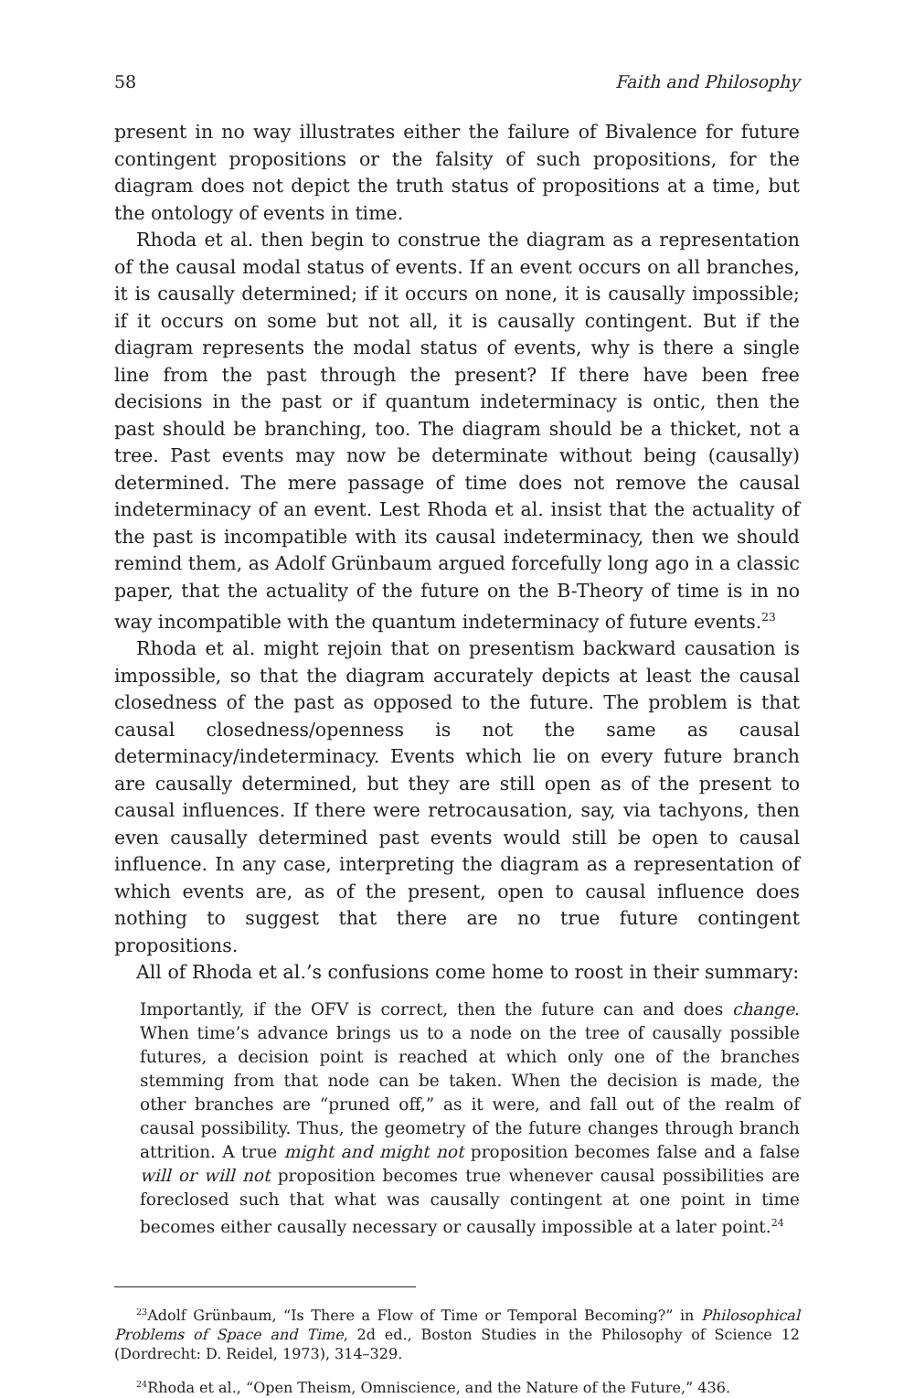58 Faith and Philosophy
present in no way illustrates either the failure of Bivalence for future contingent propositions or the falsity of such propositions, for the diagram does not depict the truth status of propositions at a time, but the ontology of events in time.
Rhoda et al. then begin to construe the diagram as a representation of the causal modal status of events. If an event occurs on all branches, it is causally determined; if it occurs on none, it is causally impossible; if it occurs on some but not all, it is causally contingent. But if the diagram represents the modal status of events, why is there a single line from the past through the present? If there have been free decisions in the past or if quantum indeterminacy is ontic, then the past should be branching, too. The diagram should be a thicket, not a tree. Past events may now be determinate without being (causally) determined. The mere passage of time does not remove the causal indeterminacy of an event. Lest Rhoda et al. insist that the actuality of the past is incompatible with its causal indeterminacy, then we should remind them, as Adolf Grünbaum argued forcefully long ago in a classic paper, that the actuality of the future on the B-Theory of time is in no way incompatible with the quantum indeterminacy of future events.<sup>23</sup>
Rhoda et al. might rejoin that on presentism backward causation is impossible, so that the diagram accurately depicts at least the causal closedness of the past as opposed to the future. The problem is that causal closedness/openness is not the same as causal determinacy/indeterminacy. Events which lie on every future branch are causally determined, but they are still open as of the present to causal influences. If there were retrocausation, say, via tachyons, then even causally determined past events would still be open to causal influence. In any case, interpreting the diagram as a representation of which events are, as of the present, open to causal influence does nothing to suggest that there are no true future contingent propositions.
All of Rhoda et al.’s confusions come home to roost in their summary:
Importantly, if the OFV is correct, then the future can and does change. When time’s advance brings us to a node on the tree of causally possible futures, a decision point is reached at which only one of the branches stemming from that node can be taken. When the decision is made, the other branches are “pruned off,” as it were, and fall out of the realm of causal possibility. Thus, the geometry of the future changes through branch attrition. A true might and might not proposition becomes false and a false will or will not proposition becomes true whenever causal possibilities are foreclosed such that what was causally contingent at one point in time becomes either causally necessary or causally impossible at a later point.<sup>24</sup>
<sup>23</sup> Adolf Grünbaum, “Is There a Flow of Time or Temporal Becoming?” in Philosophical Problems of Space and Time, 2d ed., Boston Studies in the Philosophy of Science 12 (Dordrecht: D. Reidel, 1973), 314–329.
<sup>24</sup> Rhoda et al., “Open Theism, Omniscience, and the Nature of the Future,” 436.